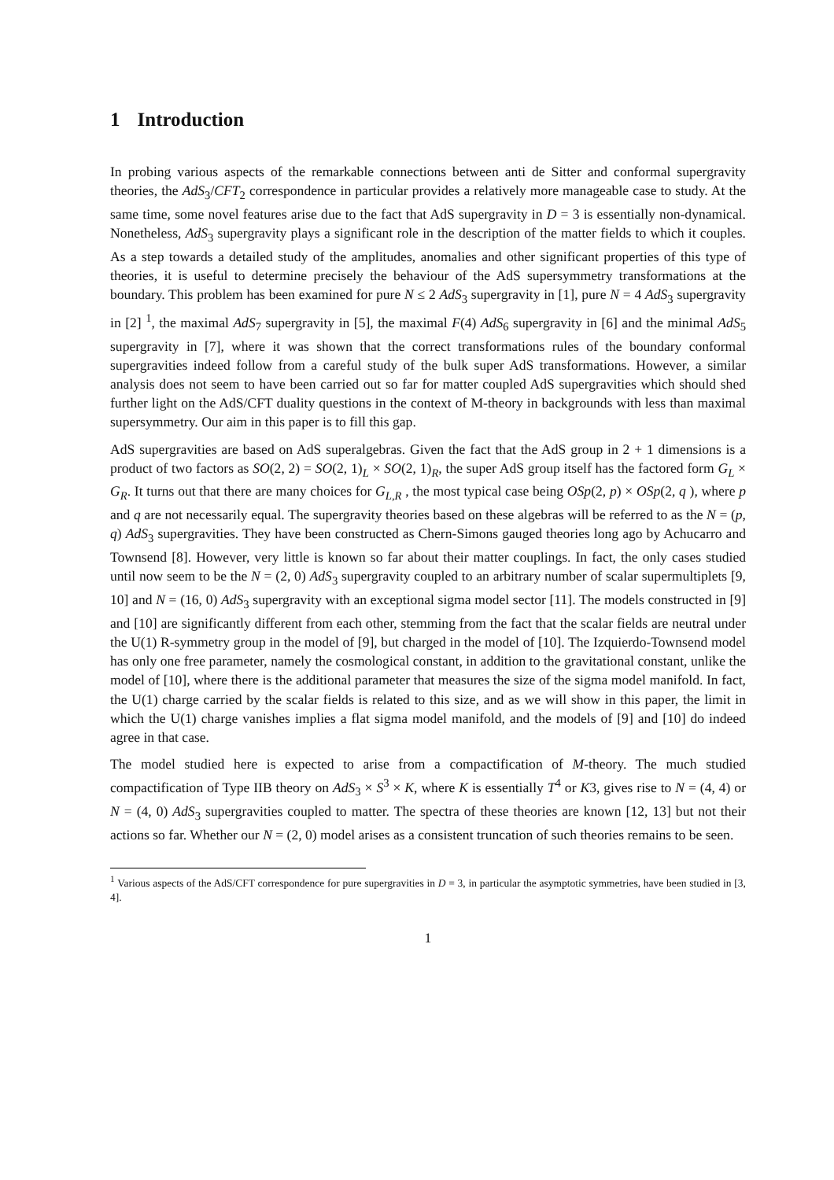1 Introduction
In probing various aspects of the remarkable connections between anti de Sitter and conformal supergravity theories, the AdS<sub>3</sub>/CFT<sub>2</sub> correspondence in particular provides a relatively more manageable case to study. At the same time, some novel features arise due to the fact that AdS supergravity in D = 3 is essentially non-dynamical. Nonetheless, AdS<sub>3</sub> supergravity plays a significant role in the description of the matter fields to which it couples. As a step towards a detailed study of the amplitudes, anomalies and other significant properties of this type of theories, it is useful to determine precisely the behaviour of the AdS supersymmetry transformations at the boundary. This problem has been examined for pure N ≤ 2 AdS<sub>3</sub> supergravity in [1], pure N = 4 AdS<sub>3</sub> supergravity in [2] <sup>1</sup>, the maximal AdS<sub>7</sub> supergravity in [5], the maximal F(4) AdS<sub>6</sub> supergravity in [6] and the minimal AdS<sub>5</sub> supergravity in [7], where it was shown that the correct transformations rules of the boundary conformal supergravities indeed follow from a careful study of the bulk super AdS transformations. However, a similar analysis does not seem to have been carried out so far for matter coupled AdS supergravities which should shed further light on the AdS/CFT duality questions in the context of M-theory in backgrounds with less than maximal supersymmetry. Our aim in this paper is to fill this gap.
AdS supergravities are based on AdS superalgebras. Given the fact that the AdS group in 2 + 1 dimensions is a product of two factors as SO(2, 2) = SO(2, 1)<sub>L</sub> × SO(2, 1)<sub>R</sub>, the super AdS group itself has the factored form G<sub>L</sub> × G<sub>R</sub>. It turns out that there are many choices for G<sub>L,R</sub> , the most typical case being OSp(2, p) × OSp(2, q ), where p and q are not necessarily equal. The supergravity theories based on these algebras will be referred to as the N = (p, q) AdS<sub>3</sub> supergravities. They have been constructed as Chern-Simons gauged theories long ago by Achucarro and Townsend [8]. However, very little is known so far about their matter couplings. In fact, the only cases studied until now seem to be the N = (2, 0) AdS<sub>3</sub> supergravity coupled to an arbitrary number of scalar supermultiplets [9, 10] and N = (16, 0) AdS<sub>3</sub> supergravity with an exceptional sigma model sector [11]. The models constructed in [9] and [10] are significantly different from each other, stemming from the fact that the scalar fields are neutral under the U(1) R-symmetry group in the model of [9], but charged in the model of [10]. The Izquierdo-Townsend model has only one free parameter, namely the cosmological constant, in addition to the gravitational constant, unlike the model of [10], where there is the additional parameter that measures the size of the sigma model manifold. In fact, the U(1) charge carried by the scalar fields is related to this size, and as we will show in this paper, the limit in which the U(1) charge vanishes implies a flat sigma model manifold, and the models of [9] and [10] do indeed agree in that case.
The model studied here is expected to arise from a compactification of M-theory. The much studied compactification of Type IIB theory on AdS<sub>3</sub> × S<sup>3</sup> × K, where K is essentially T<sup>4</sup> or K3, gives rise to N = (4, 4) or N = (4, 0) AdS<sub>3</sub> supergravities coupled to matter. The spectra of these theories are known [12, 13] but not their actions so far. Whether our N = (2, 0) model arises as a consistent truncation of such theories remains to be seen.
<sup>1</sup> Various aspects of the AdS/CFT correspondence for pure supergravities in D = 3, in particular the asymptotic symmetries, have been studied in [3, 4].
1